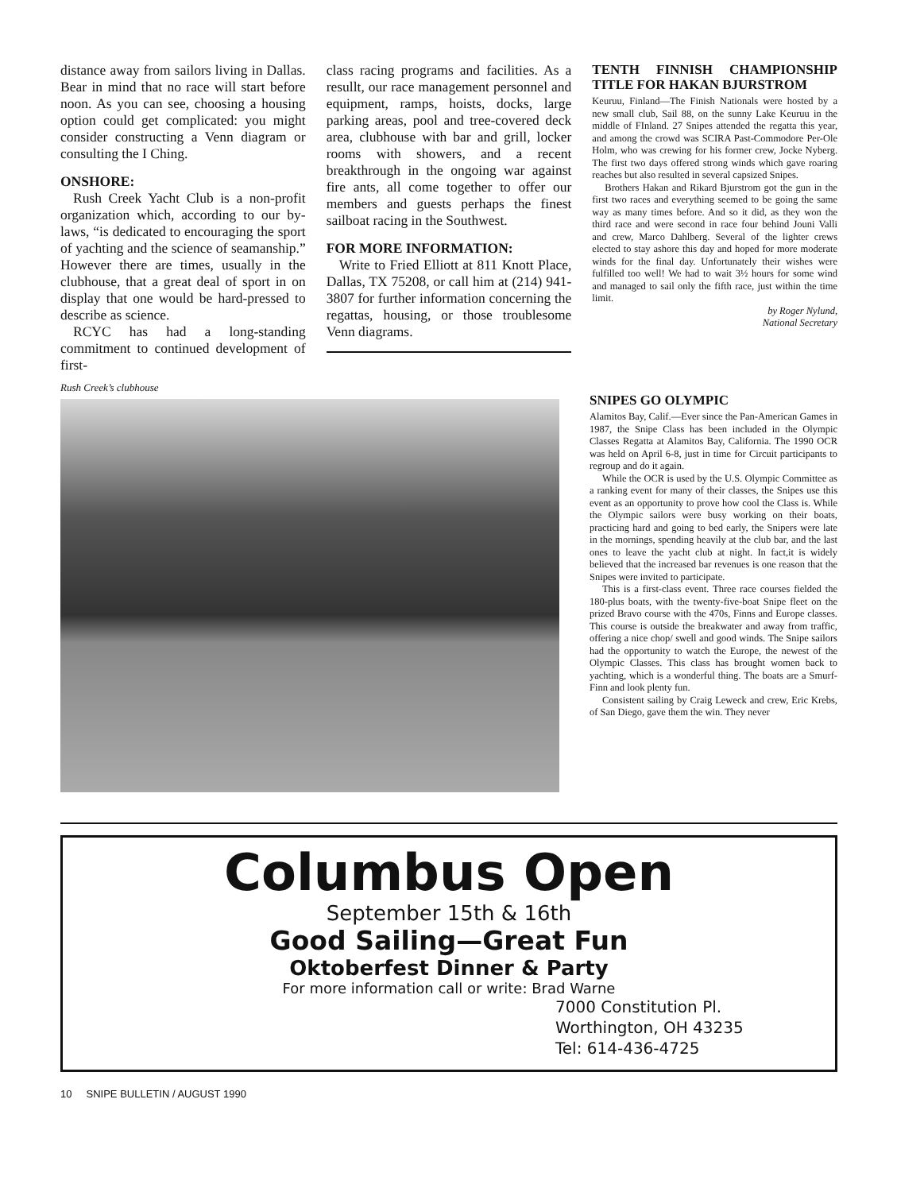distance away from sailors living in Dallas. Bear in mind that no race will start before noon. As you can see, choosing a housing option could get complicated: you might consider constructing a Venn diagram or consulting the I Ching.
ONSHORE:
Rush Creek Yacht Club is a non-profit organization which, according to our by-laws, “is dedicated to encouraging the sport of yachting and the science of seamanship.” However there are times, usually in the clubhouse, that a great deal of sport in on display that one would be hard-pressed to describe as science.
RCYC has had a long-standing commitment to continued development of first-
class racing programs and facilities. As a resullt, our race management personnel and equipment, ramps, hoists, docks, large parking areas, pool and tree-covered deck area, clubhouse with bar and grill, locker rooms with showers, and a recent breakthrough in the ongoing war against fire ants, all come together to offer our members and guests perhaps the finest sailboat racing in the Southwest.
FOR MORE INFORMATION:
Write to Fried Elliott at 811 Knott Place, Dallas, TX 75208, or call him at (214) 941-3807 for further information concerning the regattas, housing, or those troublesome Venn diagrams.
TENTH FINNISH CHAMPIONSHIP TITLE FOR HAKAN BJURSTROM
Keuruu, Finland—The Finish Nationals were hosted by a new small club, Sail 88, on the sunny Lake Keuruu in the middle of FInland. 27 Snipes attended the regatta this year, and among the crowd was SCIRA Past-Commodore Per-Ole Holm, who was crewing for his former crew, Jocke Nyberg. The first two days offered strong winds which gave roaring reaches but also resulted in several capsized Snipes.
Brothers Hakan and Rikard Bjurstrom got the gun in the first two races and everything seemed to be going the same way as many times before. And so it did, as they won the third race and were second in race four behind Jouni Valli and crew, Marco Dahlberg. Several of the lighter crews elected to stay ashore this day and hoped for more moderate winds for the final day. Unfortunately their wishes were fulfilled too well! We had to wait 3½ hours for some wind and managed to sail only the fifth race, just within the time limit.
by Roger Nylund,
National Secretary
Rush Creek’s clubhouse
SNIPES GO OLYMPIC
Alamitos Bay, Calif.—Ever since the Pan-American Games in 1987, the Snipe Class has been included in the Olympic Classes Regatta at Alamitos Bay, California. The 1990 OCR was held on April 6-8, just in time for Circuit participants to regroup and do it again.
While the OCR is used by the U.S. Olympic Committee as a ranking event for many of their classes, the Snipes use this event as an opportunity to prove how cool the Class is. While the Olympic sailors were busy working on their boats, practicing hard and going to bed early, the Snipers were late in the mornings, spending heavily at the club bar, and the last ones to leave the yacht club at night. In fact,it is widely believed that the increased bar revenues is one reason that the Snipes were invited to participate.
This is a first-class event. Three race courses fielded the 180-plus boats, with the twenty-five-boat Snipe fleet on the prized Bravo course with the 470s, Finns and Europe classes. This course is outside the breakwater and away from traffic, offering a nice chop/ swell and good winds. The Snipe sailors had the opportunity to watch the Europe, the newest of the Olympic Classes. This class has brought women back to yachting, which is a wonderful thing. The boats are a Smurf-Finn and look plenty fun.
Consistent sailing by Craig Leweck and crew, Eric Krebs, of San Diego, gave them the win. They never
Columbus Open
September 15th & 16th
Good Sailing—Great Fun
Oktoberfest Dinner & Party
For more information call or write: Brad Warne
7000 Constitution Pl.
Worthington, OH 43235
Tel: 614-436-4725
10 SNIPE BULLETIN / AUGUST 1990